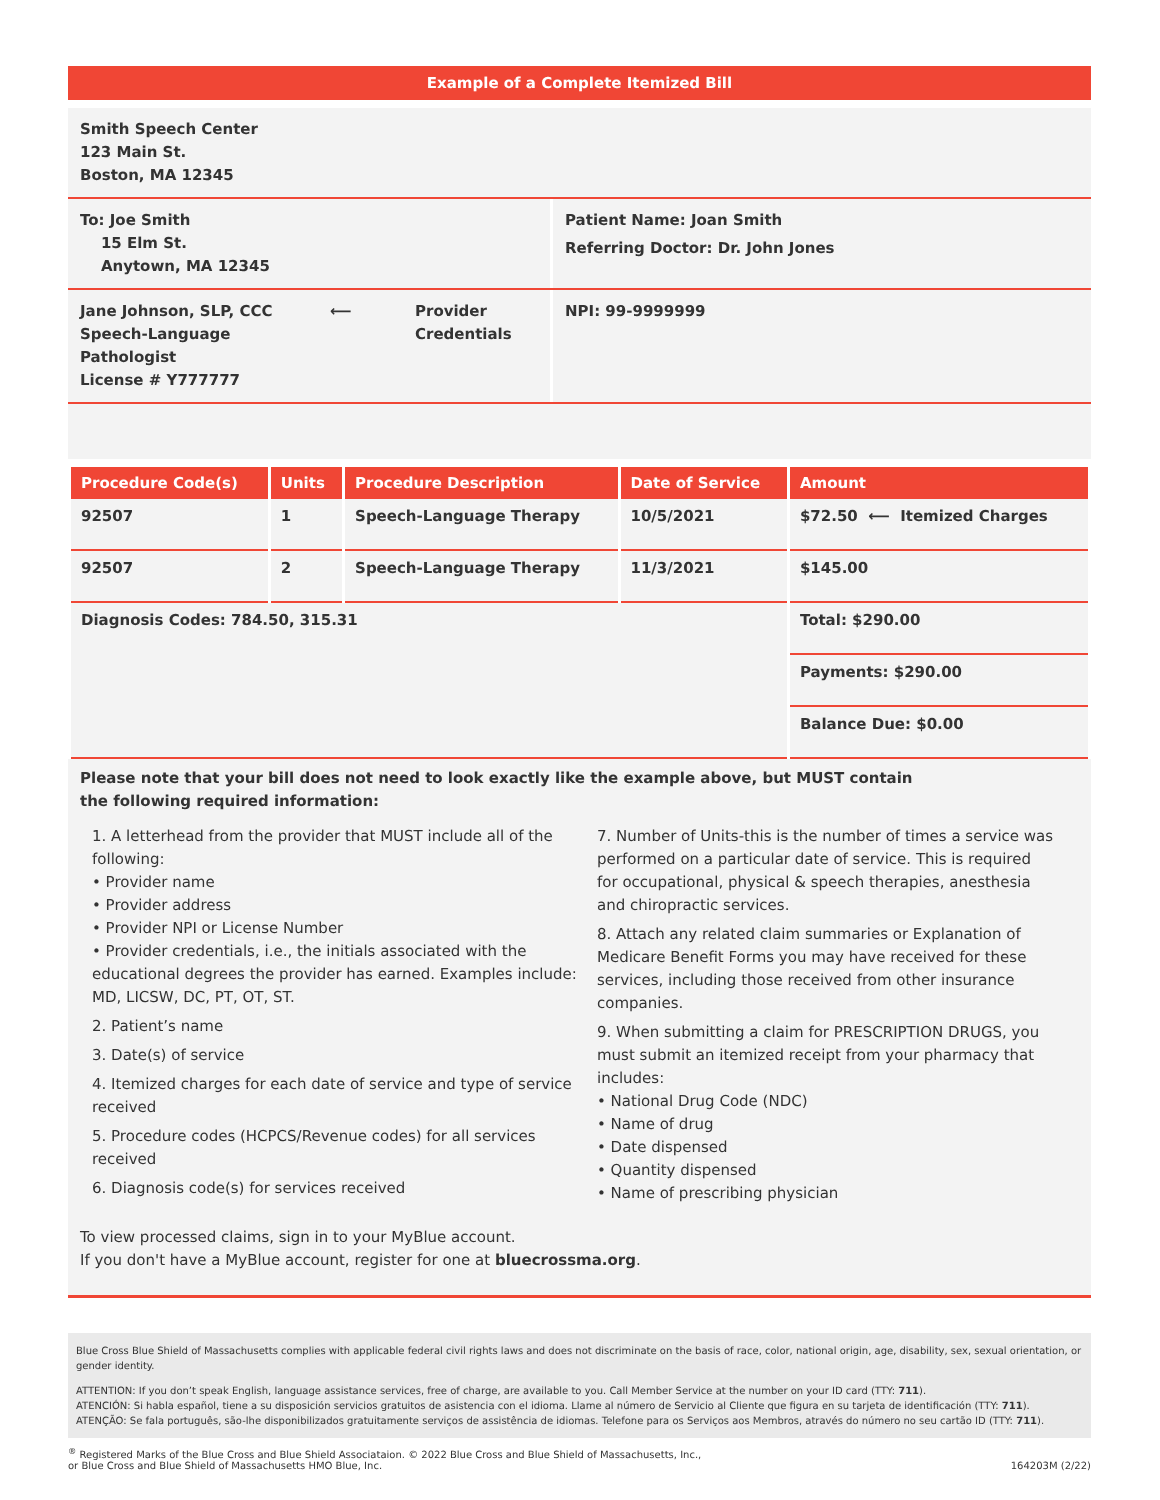Example of a Complete Itemized Bill
Smith Speech Center
123 Main St.
Boston, MA 12345
To: Joe Smith
15 Elm St.
Anytown, MA 12345
Patient Name: Joan Smith
Referring Doctor: Dr. John Jones
Jane Johnson, SLP, CCC
Speech-Language
Pathologist
License # Y777777
⟵ Provider
Credentials
NPI: 99-9999999
| Procedure Code(s) | Units | Procedure Description | Date of Service | Amount |
| --- | --- | --- | --- | --- |
| 92507 | 1 | Speech-Language Therapy | 10/5/2021 | $72.50 ⟵ Itemized Charges |
| 92507 | 2 | Speech-Language Therapy | 11/3/2021 | $145.00 |
| Diagnosis Codes: 784.50, 315.31 | | | | Total: $290.00 |
| | | | | Payments: $290.00 |
| | | | | Balance Due: $0.00 |
Please note that your bill does not need to look exactly like the example above, but MUST contain
the following required information:
1. A letterhead from the provider that MUST include all of the following:
• Provider name
• Provider address
• Provider NPI or License Number
• Provider credentials, i.e., the initials associated with the educational degrees the provider has earned. Examples include: MD, LICSW, DC, PT, OT, ST.
2. Patient’s name
3. Date(s) of service
4. Itemized charges for each date of service and type of service received
5. Procedure codes (HCPCS/Revenue codes) for all services received
6. Diagnosis code(s) for services received
7. Number of Units-this is the number of times a service was performed on a particular date of service. This is required for occupational, physical & speech therapies, anesthesia and chiropractic services.
8. Attach any related claim summaries or Explanation of Medicare Benefit Forms you may have received for these services, including those received from other insurance companies.
9. When submitting a claim for PRESCRIPTION DRUGS, you must submit an itemized receipt from your pharmacy that includes:
• National Drug Code (NDC)
• Name of drug
• Date dispensed
• Quantity dispensed
• Name of prescribing physician
To view processed claims, sign in to your MyBlue account.
If you don't have a MyBlue account, register for one at bluecrossma.org.
Blue Cross Blue Shield of Massachusetts complies with applicable federal civil rights laws and does not discriminate on the basis of race, color, national origin, age, disability, sex, sexual orientation, or gender identity.
ATTENTION: If you don’t speak English, language assistance services, free of charge, are available to you. Call Member Service at the number on your ID card (TTY: 711).
ATENCIÓN: Si habla español, tiene a su disposición servicios gratuitos de asistencia con el idioma. Llame al número de Servicio al Cliente que figura en su tarjeta de identificación (TTY: 711).
ATENÇÃO: Se fala português, são-lhe disponibilizados gratuitamente serviços de assistência de idiomas. Telefone para os Serviços aos Membros, através do número no seu cartão ID (TTY: 711).
<sup>®</sup> Registered Marks of the Blue Cross and Blue Shield Associataion. © 2022 Blue Cross and Blue Shield of Massachusetts, Inc.,
or Blue Cross and Blue Shield of Massachusetts HMO Blue, Inc.
164203M (2/22)